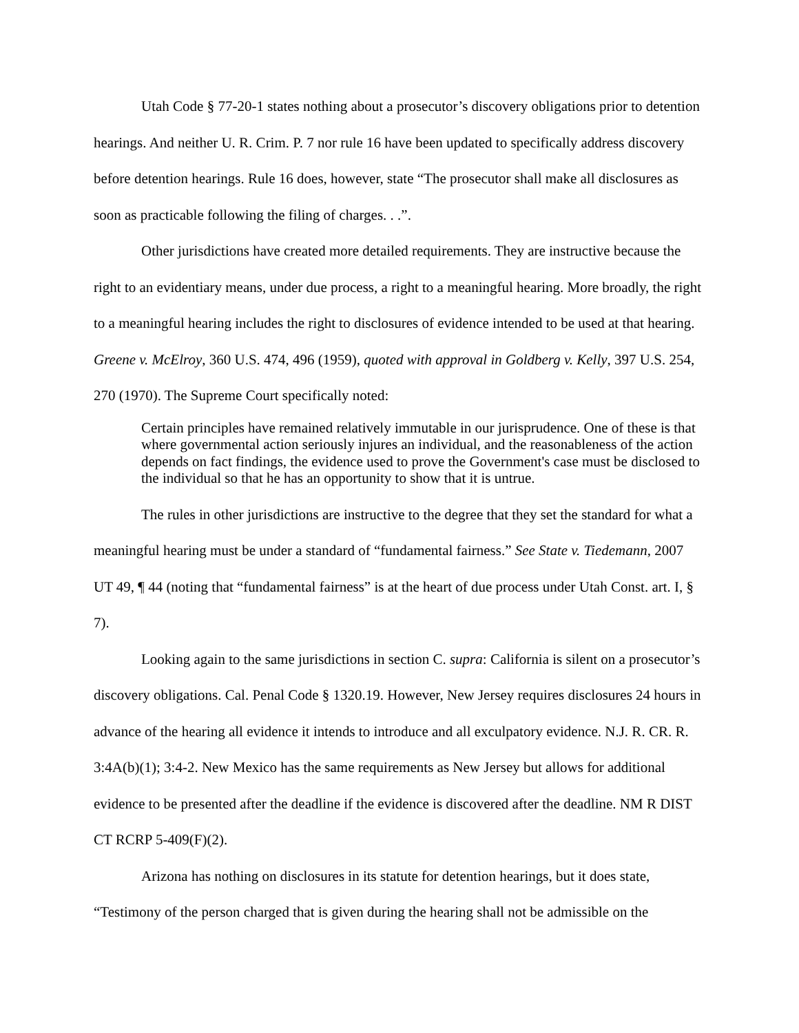Utah Code § 77-20-1 states nothing about a prosecutor’s discovery obligations prior to detention hearings. And neither U. R. Crim. P. 7 nor rule 16 have been updated to specifically address discovery before detention hearings. Rule 16 does, however, state “The prosecutor shall make all disclosures as soon as practicable following the filing of charges. . .”.
Other jurisdictions have created more detailed requirements. They are instructive because the right to an evidentiary means, under due process, a right to a meaningful hearing. More broadly, the right to a meaningful hearing includes the right to disclosures of evidence intended to be used at that hearing. Greene v. McElroy, 360 U.S. 474, 496 (1959), quoted with approval in Goldberg v. Kelly, 397 U.S. 254, 270 (1970). The Supreme Court specifically noted:
Certain principles have remained relatively immutable in our jurisprudence. One of these is that where governmental action seriously injures an individual, and the reasonableness of the action depends on fact findings, the evidence used to prove the Government's case must be disclosed to the individual so that he has an opportunity to show that it is untrue.
The rules in other jurisdictions are instructive to the degree that they set the standard for what a meaningful hearing must be under a standard of “fundamental fairness.” See State v. Tiedemann, 2007 UT 49, ¶ 44 (noting that “fundamental fairness” is at the heart of due process under Utah Const. art. I, § 7).
Looking again to the same jurisdictions in section C. supra: California is silent on a prosecutor’s discovery obligations. Cal. Penal Code § 1320.19. However, New Jersey requires disclosures 24 hours in advance of the hearing all evidence it intends to introduce and all exculpatory evidence. N.J. R. CR. R. 3:4A(b)(1); 3:4-2. New Mexico has the same requirements as New Jersey but allows for additional evidence to be presented after the deadline if the evidence is discovered after the deadline. NM R DIST CT RCRP 5-409(F)(2).
Arizona has nothing on disclosures in its statute for detention hearings, but it does state, “Testimony of the person charged that is given during the hearing shall not be admissible on the